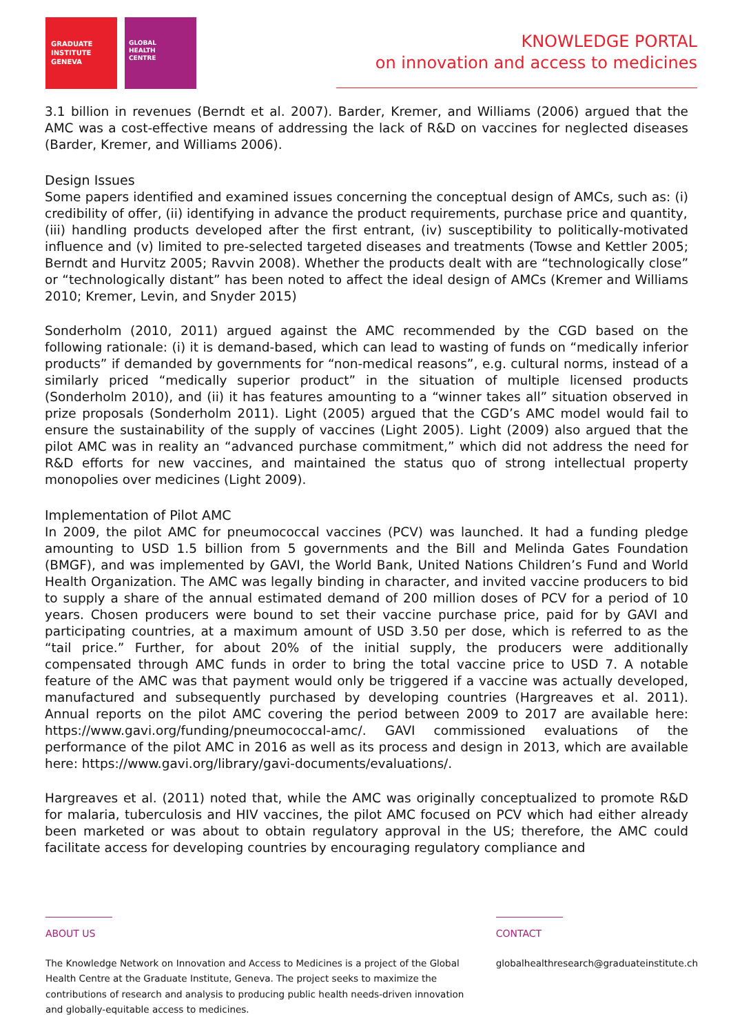GRADUATE
INSTITUTE
GENEVA
GLOBAL
HEALTH
CENTRE
KNOWLEDGE PORTAL
on innovation and access to medicines
3.1 billion in revenues (Berndt et al. 2007). Barder, Kremer, and Williams (2006) argued that the AMC was a cost-effective means of addressing the lack of R&D on vaccines for neglected diseases (Barder, Kremer, and Williams 2006).
Design Issues
Some papers identified and examined issues concerning the conceptual design of AMCs, such as: (i) credibility of offer, (ii) identifying in advance the product requirements, purchase price and quantity,
(iii) handling products developed after the first entrant, (iv) susceptibility to politically-motivated influence and (v) limited to pre-selected targeted diseases and treatments (Towse and Kettler 2005; Berndt and Hurvitz 2005; Ravvin 2008). Whether the products dealt with are “technologically close” or “technologically distant” has been noted to affect the ideal design of AMCs (Kremer and Williams 2010; Kremer, Levin, and Snyder 2015)
Sonderholm (2010, 2011) argued against the AMC recommended by the CGD based on the following rationale: (i) it is demand-based, which can lead to wasting of funds on “medically inferior products” if demanded by governments for “non-medical reasons”, e.g. cultural norms, instead of a similarly priced “medically superior product” in the situation of multiple licensed products (Sonderholm 2010), and (ii) it has features amounting to a “winner takes all” situation observed in prize proposals (Sonderholm 2011). Light (2005) argued that the CGD’s AMC model would fail to ensure the sustainability of the supply of vaccines (Light 2005). Light (2009) also argued that the pilot AMC was in reality an “advanced purchase commitment,” which did not address the need for R&D efforts for new vaccines, and maintained the status quo of strong intellectual property monopolies over medicines (Light 2009).
Implementation of Pilot AMC
In 2009, the pilot AMC for pneumococcal vaccines (PCV) was launched. It had a funding pledge amounting to USD 1.5 billion from 5 governments and the Bill and Melinda Gates Foundation (BMGF), and was implemented by GAVI, the World Bank, United Nations Children’s Fund and World Health Organization. The AMC was legally binding in character, and invited vaccine producers to bid to supply a share of the annual estimated demand of 200 million doses of PCV for a period of 10 years. Chosen producers were bound to set their vaccine purchase price, paid for by GAVI and participating countries, at a maximum amount of USD 3.50 per dose, which is referred to as the “tail price.” Further, for about 20% of the initial supply, the producers were additionally compensated through AMC funds in order to bring the total vaccine price to USD 7. A notable feature of the AMC was that payment would only be triggered if a vaccine was actually developed, manufactured and subsequently purchased by developing countries (Hargreaves et al. 2011). Annual reports on the pilot AMC covering the period between 2009 to 2017 are available here: https://www.gavi.org/funding/pneumococcal-amc/. GAVI commissioned evaluations of the performance of the pilot AMC in 2016 as well as its process and design in 2013, which are available here: https://www.gavi.org/library/gavi-documents/evaluations/.
Hargreaves et al. (2011) noted that, while the AMC was originally conceptualized to promote R&D for malaria, tuberculosis and HIV vaccines, the pilot AMC focused on PCV which had either already been marketed or was about to obtain regulatory approval in the US; therefore, the AMC could facilitate access for developing countries by encouraging regulatory compliance and
ABOUT US
The Knowledge Network on Innovation and Access to Medicines is a project of the Global Health Centre at the Graduate Institute, Geneva. The project seeks to maximize the contributions of research and analysis to producing public health needs-driven innovation and globally-equitable access to medicines.
CONTACT
globalhealthresearch@graduateinstitute.ch